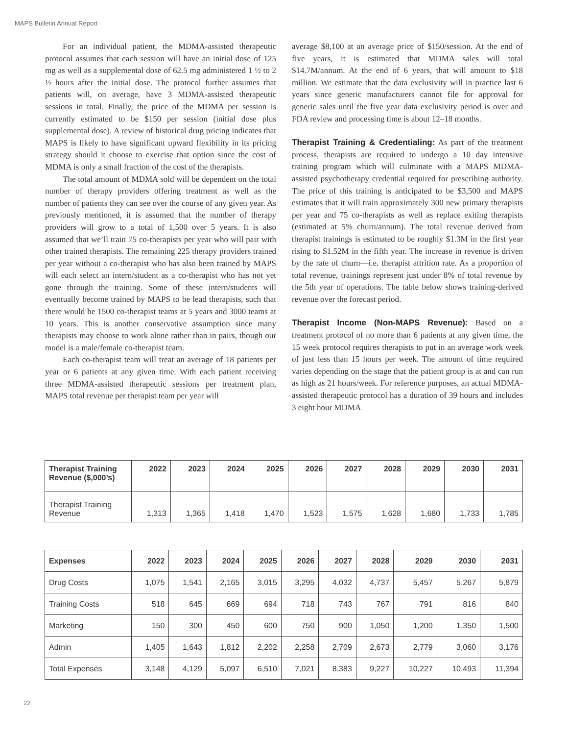MAPS Bulletin Annual Report
For an individual patient, the MDMA-assisted therapeutic protocol assumes that each session will have an initial dose of 125 mg as well as a supplemental dose of 62.5 mg administered 1 ½ to 2 ½ hours after the initial dose. The protocol further assumes that patients will, on average, have 3 MDMA-assisted therapeutic sessions in total. Finally, the price of the MDMA per session is currently estimated to be $150 per session (initial dose plus supplemental dose). A review of historical drug pricing indicates that MAPS is likely to have significant upward flexibility in its pricing strategy should it choose to exercise that option since the cost of MDMA is only a small fraction of the cost of the therapists.
The total amount of MDMA sold will be dependent on the total number of therapy providers offering treatment as well as the number of patients they can see over the course of any given year. As previously mentioned, it is assumed that the number of therapy providers will grow to a total of 1,500 over 5 years. It is also assumed that we’ll train 75 co-therapists per year who will pair with other trained therapists. The remaining 225 therapy providers trained per year without a co-therapist who has also been trained by MAPS will each select an intern/student as a co-therapist who has not yet gone through the training. Some of these intern/students will eventually become trained by MAPS to be lead therapists, such that there would be 1500 co-therapist teams at 5 years and 3000 teams at 10 years. This is another conservative assumption since many therapists may choose to work alone rather than in pairs, though our model is a male/female co-therapist team.
Each co-therapist team will treat an average of 18 patients per year or 6 patients at any given time. With each patient receiving three MDMA-assisted therapeutic sessions per treatment plan, MAPS total revenue per therapist team per year will
average $8,100 at an average price of $150/session. At the end of five years, it is estimated that MDMA sales will total $14.7M/annum. At the end of 6 years, that will amount to $18 million. We estimate that the data exclusivity will in practice last 6 years since generic manufacturers cannot file for approval for generic sales until the five year data exclusivity period is over and FDA review and processing time is about 12–18 months.
Therapist Training & Credentialing: As part of the treatment process, therapists are required to undergo a 10 day intensive training program which will culminate with a MAPS MDMA-assisted psychotherapy credential required for prescribing authority. The price of this training is anticipated to be $3,500 and MAPS estimates that it will train approximately 300 new primary therapists per year and 75 co-therapists as well as replace exiting therapists (estimated at 5% churn/annum). The total revenue derived from therapist trainings is estimated to be roughly $1.3M in the first year rising to $1.52M in the fifth year. The increase in revenue is driven by the rate of churn—i.e. therapist attrition rate. As a proportion of total revenue, trainings represent just under 8% of total revenue by the 5th year of operations. The table below shows training-derived revenue over the forecast period.
Therapist Income (Non-MAPS Revenue): Based on a treatment protocol of no more than 6 patients at any given time, the 15 week protocol requires therapists to put in an average work week of just less than 15 hours per week. The amount of time required varies depending on the stage that the patient group is at and can run as high as 21 hours/week. For reference purposes, an actual MDMA-assisted therapeutic protocol has a duration of 39 hours and includes 3 eight hour MDMA
| Therapist Training Revenue ($,000’s) | 2022 | 2023 | 2024 | 2025 | 2026 | 2027 | 2028 | 2029 | 2030 | 2031 |
| --- | --- | --- | --- | --- | --- | --- | --- | --- | --- | --- |
| Therapist Training Revenue | 1,313 | 1,365 | 1,418 | 1,470 | 1,523 | 1,575 | 1,628 | 1,680 | 1,733 | 1,785 |
| Expenses | 2022 | 2023 | 2024 | 2025 | 2026 | 2027 | 2028 | 2029 | 2030 | 2031 |
| --- | --- | --- | --- | --- | --- | --- | --- | --- | --- | --- |
| Drug Costs | 1,075 | 1,541 | 2,165 | 3,015 | 3,295 | 4,032 | 4,737 | 5,457 | 5,267 | 5,879 |
| Training Costs | 518 | 645 | 669 | 694 | 718 | 743 | 767 | 791 | 816 | 840 |
| Marketing | 150 | 300 | 450 | 600 | 750 | 900 | 1,050 | 1,200 | 1,350 | 1,500 |
| Admin | 1,405 | 1,643 | 1,812 | 2,202 | 2,258 | 2,709 | 2,673 | 2,779 | 3,060 | 3,176 |
| Total Expenses | 3,148 | 4,129 | 5,097 | 6,510 | 7,021 | 8,383 | 9,227 | 10,227 | 10,493 | 11,394 |
22